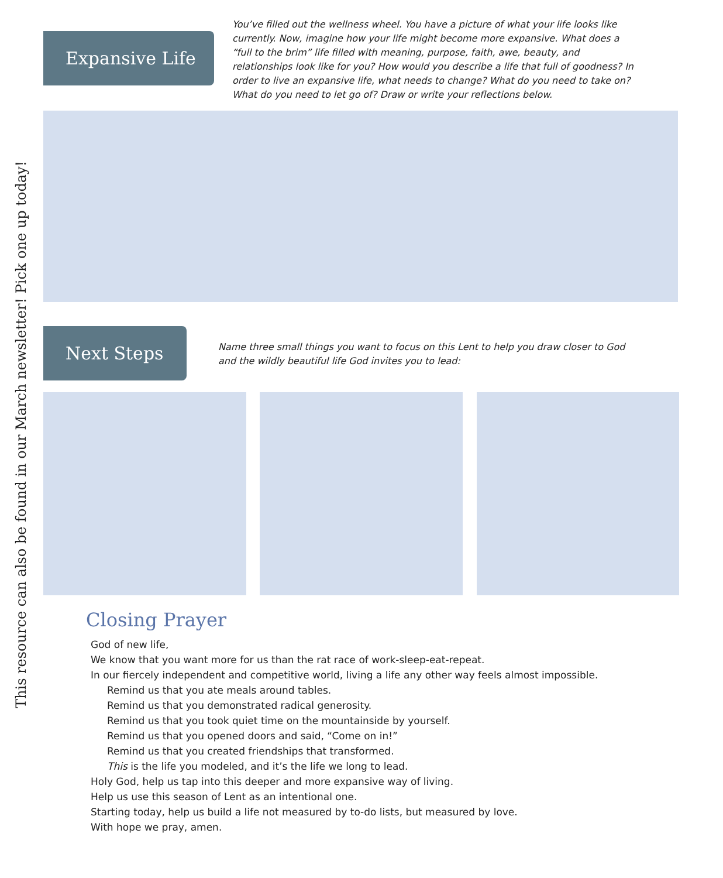Expansive Life
You’ve filled out the wellness wheel. You have a picture of what your life looks like currently. Now, imagine how your life might become more expansive. What does a “full to the brim” life filled with meaning, purpose, faith, awe, beauty, and relationships look like for you? How would you describe a life that full of goodness? In order to live an expansive life, what needs to change? What do you need to take on? What do you need to let go of? Draw or write your reflections below.
Next Steps
Name three small things you want to focus on this Lent to help you draw closer to God and the wildly beautiful life God invites you to lead:
This resource can also be found in our March newsletter! Pick one up today!
Closing Prayer
God of new life,
We know that you want more for us than the rat race of work-sleep-eat-repeat.
In our fiercely independent and competitive world, living a life any other way feels almost impossible.
Remind us that you ate meals around tables.
Remind us that you demonstrated radical generosity.
Remind us that you took quiet time on the mountainside by yourself.
Remind us that you opened doors and said, “Come on in!”
Remind us that you created friendships that transformed.
This is the life you modeled, and it’s the life we long to lead.
Holy God, help us tap into this deeper and more expansive way of living.
Help us use this season of Lent as an intentional one.
Starting today, help us build a life not measured by to-do lists, but measured by love.
With hope we pray, amen.